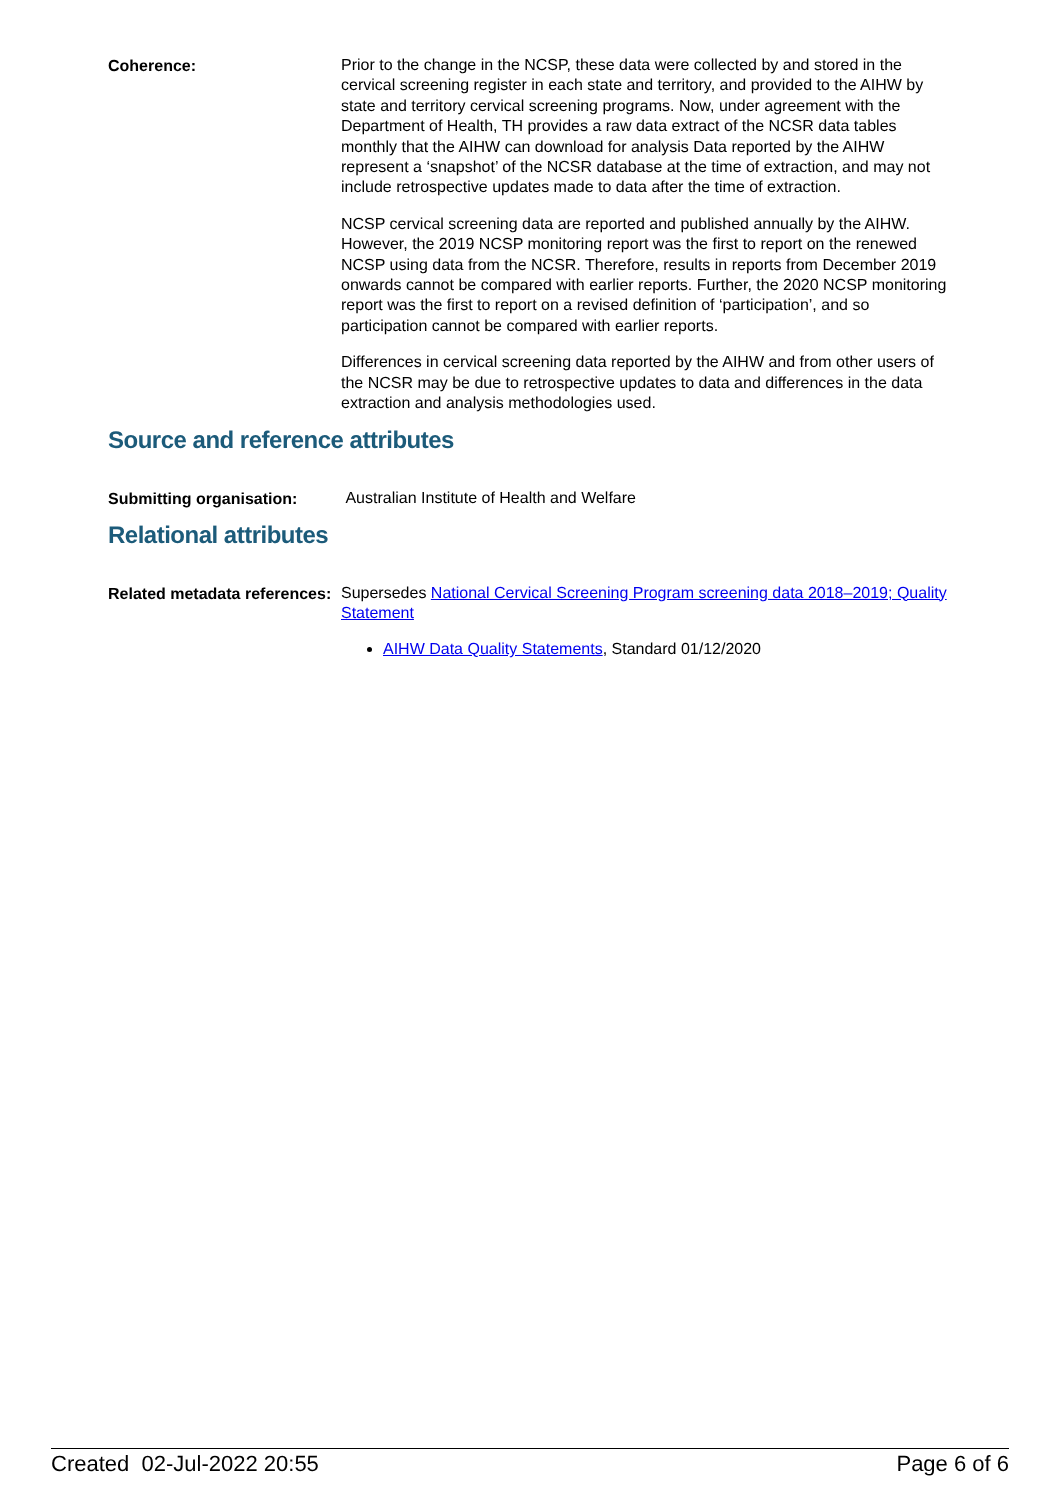Coherence:
Prior to the change in the NCSP, these data were collected by and stored in the cervical screening register in each state and territory, and provided to the AIHW by state and territory cervical screening programs. Now, under agreement with the Department of Health, TH provides a raw data extract of the NCSR data tables monthly that the AIHW can download for analysis Data reported by the AIHW represent a ‘snapshot’ of the NCSR database at the time of extraction, and may not include retrospective updates made to data after the time of extraction.
NCSP cervical screening data are reported and published annually by the AIHW. However, the 2019 NCSP monitoring report was the first to report on the renewed NCSP using data from the NCSR. Therefore, results in reports from December 2019 onwards cannot be compared with earlier reports. Further, the 2020 NCSP monitoring report was the first to report on a revised definition of ‘participation’, and so participation cannot be compared with earlier reports.
Differences in cervical screening data reported by the AIHW and from other users of the NCSR may be due to retrospective updates to data and differences in the data extraction and analysis methodologies used.
Source and reference attributes
Submitting organisation:
Australian Institute of Health and Welfare
Relational attributes
Related metadata references:
Supersedes National Cervical Screening Program screening data 2018–2019; Quality Statement
AIHW Data Quality Statements, Standard 01/12/2020
Created 02-Jul-2022 20:55 Page 6 of 6